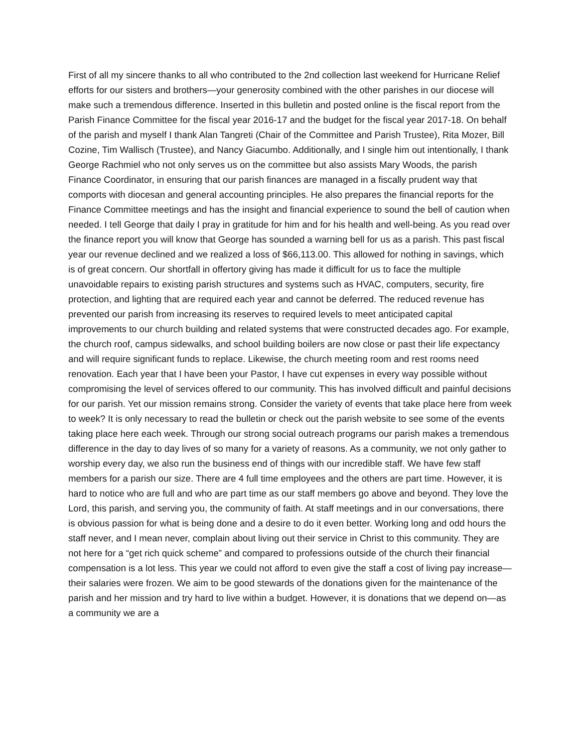First of all my sincere thanks to all who contributed to the 2nd collection last weekend for Hurricane Relief efforts for our sisters and brothers—your generosity combined with the other parishes in our diocese will make such a tremendous difference. Inserted in this bulletin and posted online is the fiscal report from the Parish Finance Committee for the fiscal year 2016-17 and the budget for the fiscal year 2017-18. On behalf of the parish and myself I thank Alan Tangreti (Chair of the Committee and Parish Trustee), Rita Mozer, Bill Cozine, Tim Wallisch (Trustee), and Nancy Giacumbo. Additionally, and I single him out intentionally, I thank George Rachmiel who not only serves us on the committee but also assists Mary Woods, the parish Finance Coordinator, in ensuring that our parish finances are managed in a fiscally prudent way that comports with diocesan and general accounting principles. He also prepares the financial reports for the Finance Committee meetings and has the insight and financial experience to sound the bell of caution when needed. I tell George that daily I pray in gratitude for him and for his health and well-being. As you read over the finance report you will know that George has sounded a warning bell for us as a parish. This past fiscal year our revenue declined and we realized a loss of $66,113.00. This allowed for nothing in savings, which is of great concern. Our shortfall in offertory giving has made it difficult for us to face the multiple unavoidable repairs to existing parish structures and systems such as HVAC, computers, security, fire protection, and lighting that are required each year and cannot be deferred. The reduced revenue has prevented our parish from increasing its reserves to required levels to meet anticipated capital improvements to our church building and related systems that were constructed decades ago. For example, the church roof, campus sidewalks, and school building boilers are now close or past their life expectancy and will require significant funds to replace. Likewise, the church meeting room and rest rooms need renovation. Each year that I have been your Pastor, I have cut expenses in every way possible without compromising the level of services offered to our community. This has involved difficult and painful decisions for our parish. Yet our mission remains strong. Consider the variety of events that take place here from week to week? It is only necessary to read the bulletin or check out the parish website to see some of the events taking place here each week. Through our strong social outreach programs our parish makes a tremendous difference in the day to day lives of so many for a variety of reasons. As a community, we not only gather to worship every day, we also run the business end of things with our incredible staff. We have few staff members for a parish our size. There are 4 full time employees and the others are part time. However, it is hard to notice who are full and who are part time as our staff members go above and beyond. They love the Lord, this parish, and serving you, the community of faith. At staff meetings and in our conversations, there is obvious passion for what is being done and a desire to do it even better. Working long and odd hours the staff never, and I mean never, complain about living out their service in Christ to this community. They are not here for a “get rich quick scheme” and compared to professions outside of the church their financial compensation is a lot less. This year we could not afford to even give the staff a cost of living pay increase—their salaries were frozen. We aim to be good stewards of the donations given for the maintenance of the parish and her mission and try hard to live within a budget. However, it is donations that we depend on—as a community we are a